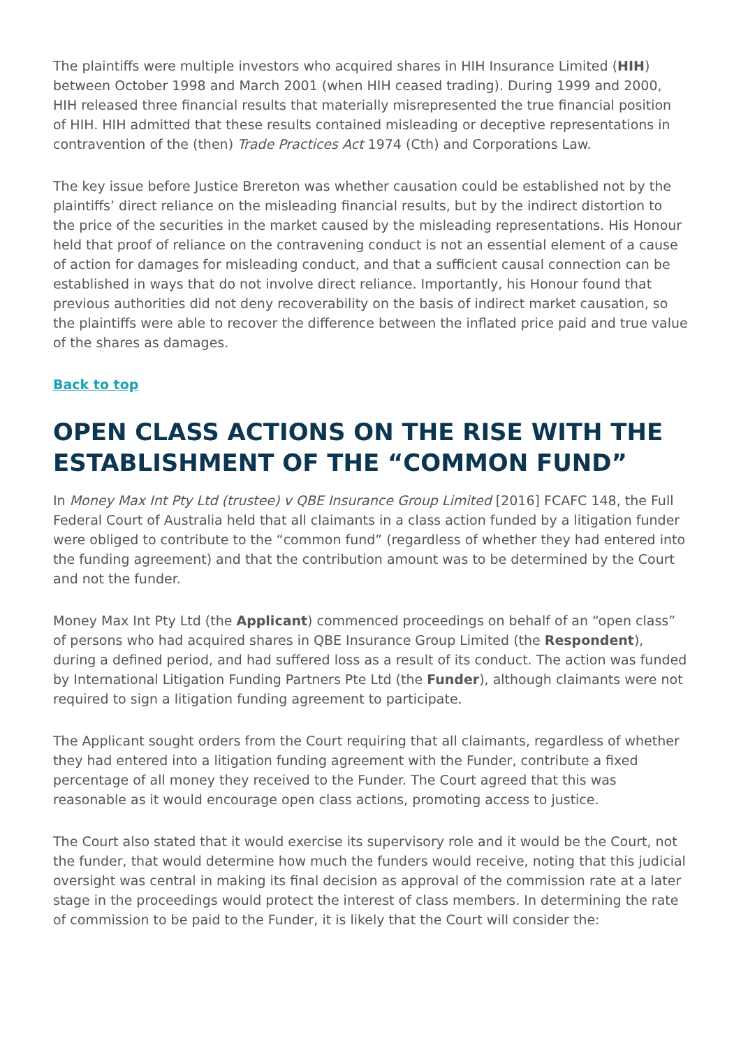The plaintiffs were multiple investors who acquired shares in HIH Insurance Limited (HIH) between October 1998 and March 2001 (when HIH ceased trading). During 1999 and 2000, HIH released three financial results that materially misrepresented the true financial position of HIH. HIH admitted that these results contained misleading or deceptive representations in contravention of the (then) Trade Practices Act 1974 (Cth) and Corporations Law.
The key issue before Justice Brereton was whether causation could be established not by the plaintiffs’ direct reliance on the misleading financial results, but by the indirect distortion to the price of the securities in the market caused by the misleading representations. His Honour held that proof of reliance on the contravening conduct is not an essential element of a cause of action for damages for misleading conduct, and that a sufficient causal connection can be established in ways that do not involve direct reliance. Importantly, his Honour found that previous authorities did not deny recoverability on the basis of indirect market causation, so the plaintiffs were able to recover the difference between the inflated price paid and true value of the shares as damages.
Back to top
OPEN CLASS ACTIONS ON THE RISE WITH THE ESTABLISHMENT OF THE “COMMON FUND”
In Money Max Int Pty Ltd (trustee) v QBE Insurance Group Limited [2016] FCAFC 148, the Full Federal Court of Australia held that all claimants in a class action funded by a litigation funder were obliged to contribute to the “common fund” (regardless of whether they had entered into the funding agreement) and that the contribution amount was to be determined by the Court and not the funder.
Money Max Int Pty Ltd (the Applicant) commenced proceedings on behalf of an “open class” of persons who had acquired shares in QBE Insurance Group Limited (the Respondent), during a defined period, and had suffered loss as a result of its conduct. The action was funded by International Litigation Funding Partners Pte Ltd (the Funder), although claimants were not required to sign a litigation funding agreement to participate.
The Applicant sought orders from the Court requiring that all claimants, regardless of whether they had entered into a litigation funding agreement with the Funder, contribute a fixed percentage of all money they received to the Funder. The Court agreed that this was reasonable as it would encourage open class actions, promoting access to justice.
The Court also stated that it would exercise its supervisory role and it would be the Court, not the funder, that would determine how much the funders would receive, noting that this judicial oversight was central in making its final decision as approval of the commission rate at a later stage in the proceedings would protect the interest of class members. In determining the rate of commission to be paid to the Funder, it is likely that the Court will consider the: